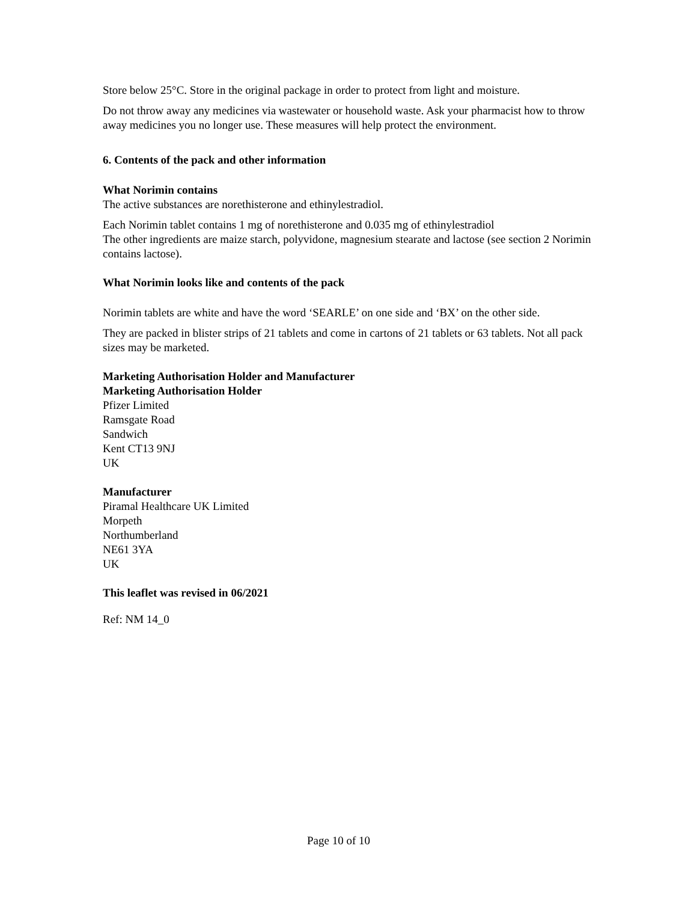Store below 25°C. Store in the original package in order to protect from light and moisture.
Do not throw away any medicines via wastewater or household waste. Ask your pharmacist how to throw away medicines you no longer use. These measures will help protect the environment.
6. Contents of the pack and other information
What Norimin contains
The active substances are norethisterone and ethinylestradiol.
Each Norimin tablet contains 1 mg of norethisterone and 0.035 mg of ethinylestradiol
The other ingredients are maize starch, polyvidone, magnesium stearate and lactose (see section 2 Norimin contains lactose).
What Norimin looks like and contents of the pack
Norimin tablets are white and have the word ‘SEARLE’ on one side and ‘BX’ on the other side.
They are packed in blister strips of 21 tablets and come in cartons of 21 tablets or 63 tablets. Not all pack sizes may be marketed.
Marketing Authorisation Holder and Manufacturer
Marketing Authorisation Holder
Pfizer Limited
Ramsgate Road
Sandwich
Kent CT13 9NJ
UK
Manufacturer
Piramal Healthcare UK Limited
Morpeth
Northumberland
NE61 3YA
UK
This leaflet was revised in 06/2021
Ref: NM 14_0
Page 10 of 10